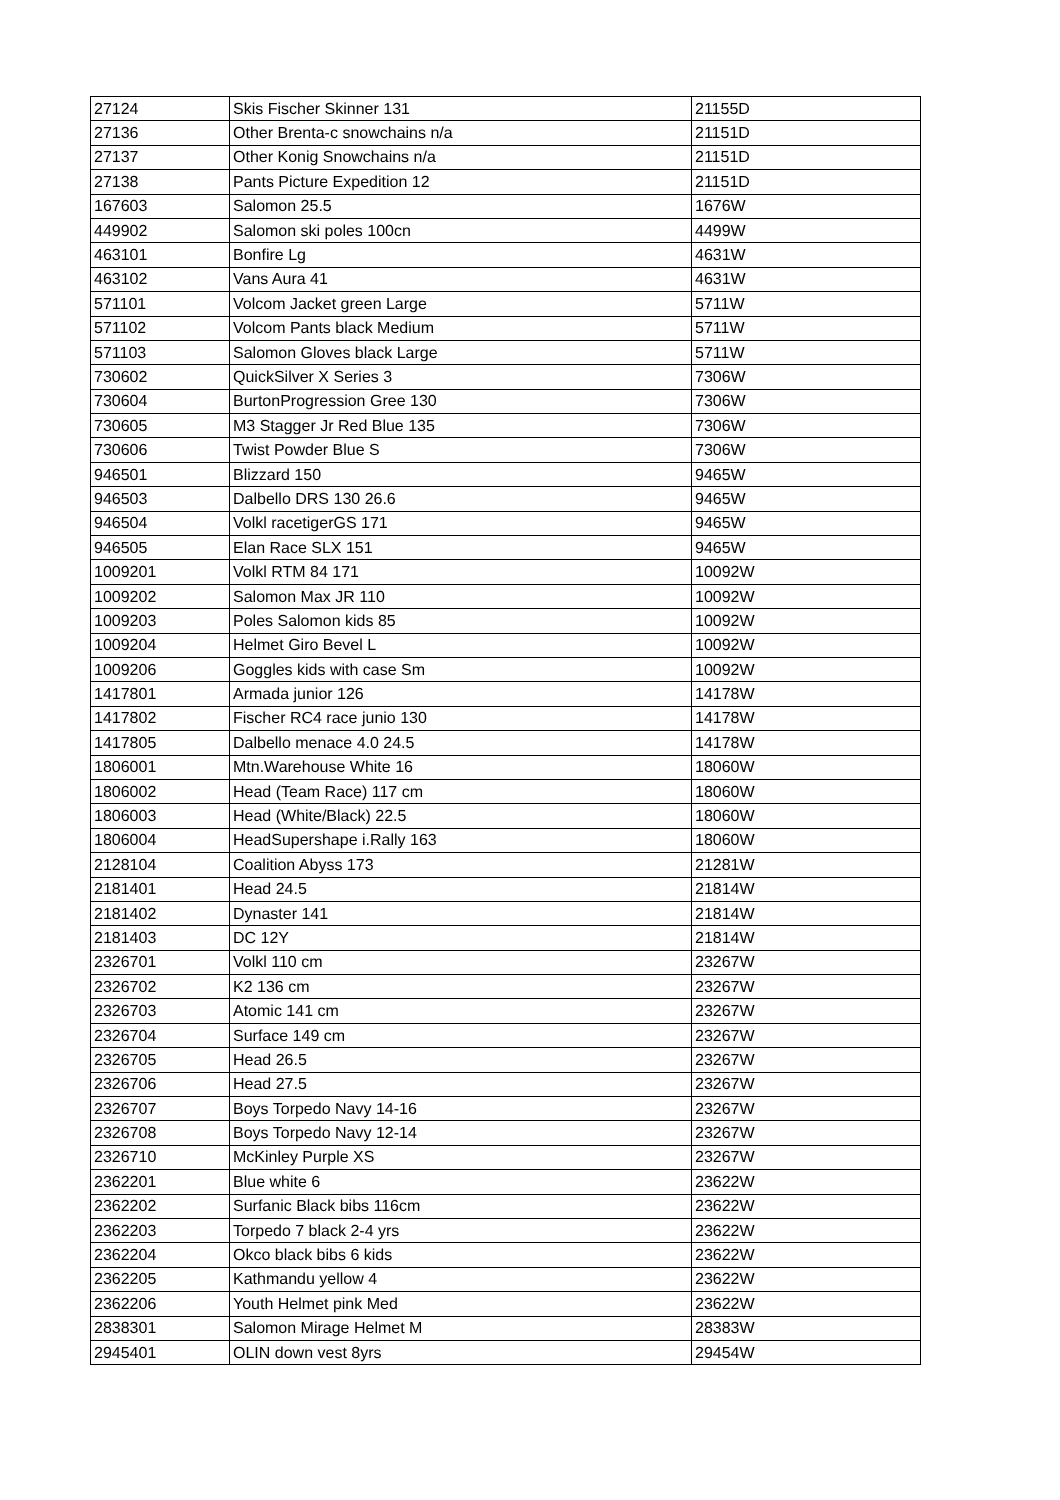| 27124 | Skis Fischer Skinner 131 | 21155D |
| 27136 | Other Brenta-c snowchains n/a | 21151D |
| 27137 | Other Konig Snowchains n/a | 21151D |
| 27138 | Pants Picture Expedition 12 | 21151D |
| 167603 | Salomon 25.5 | 1676W |
| 449902 | Salomon ski poles 100cn | 4499W |
| 463101 | Bonfire Lg | 4631W |
| 463102 | Vans Aura 41 | 4631W |
| 571101 | Volcom Jacket green Large | 5711W |
| 571102 | Volcom Pants black Medium | 5711W |
| 571103 | Salomon Gloves black Large | 5711W |
| 730602 | QuickSilver X Series 3 | 7306W |
| 730604 | BurtonProgression Gree 130 | 7306W |
| 730605 | M3 Stagger Jr Red Blue 135 | 7306W |
| 730606 | Twist Powder Blue S | 7306W |
| 946501 | Blizzard 150 | 9465W |
| 946503 | Dalbello DRS 130 26.6 | 9465W |
| 946504 | Volkl racetigerGS 171 | 9465W |
| 946505 | Elan Race SLX 151 | 9465W |
| 1009201 | Volkl RTM 84 171 | 10092W |
| 1009202 | Salomon Max JR 110 | 10092W |
| 1009203 | Poles Salomon kids 85 | 10092W |
| 1009204 | Helmet Giro Bevel L | 10092W |
| 1009206 | Goggles kids with case Sm | 10092W |
| 1417801 | Armada junior 126 | 14178W |
| 1417802 | Fischer RC4 race junio 130 | 14178W |
| 1417805 | Dalbello menace 4.0 24.5 | 14178W |
| 1806001 | Mtn.Warehouse White 16 | 18060W |
| 1806002 | Head (Team Race) 117 cm | 18060W |
| 1806003 | Head (White/Black) 22.5 | 18060W |
| 1806004 | HeadSupershape i.Rally 163 | 18060W |
| 2128104 | Coalition Abyss 173 | 21281W |
| 2181401 | Head 24.5 | 21814W |
| 2181402 | Dynaster 141 | 21814W |
| 2181403 | DC 12Y | 21814W |
| 2326701 | Volkl 110 cm | 23267W |
| 2326702 | K2 136 cm | 23267W |
| 2326703 | Atomic 141 cm | 23267W |
| 2326704 | Surface 149 cm | 23267W |
| 2326705 | Head 26.5 | 23267W |
| 2326706 | Head 27.5 | 23267W |
| 2326707 | Boys Torpedo Navy 14-16 | 23267W |
| 2326708 | Boys Torpedo Navy 12-14 | 23267W |
| 2326710 | McKinley Purple XS | 23267W |
| 2362201 | Blue white 6 | 23622W |
| 2362202 | Surfanic Black bibs 116cm | 23622W |
| 2362203 | Torpedo 7 black 2-4 yrs | 23622W |
| 2362204 | Okco black bibs 6 kids | 23622W |
| 2362205 | Kathmandu yellow 4 | 23622W |
| 2362206 | Youth Helmet pink Med | 23622W |
| 2838301 | Salomon Mirage Helmet M | 28383W |
| 2945401 | OLIN down vest 8yrs | 29454W |